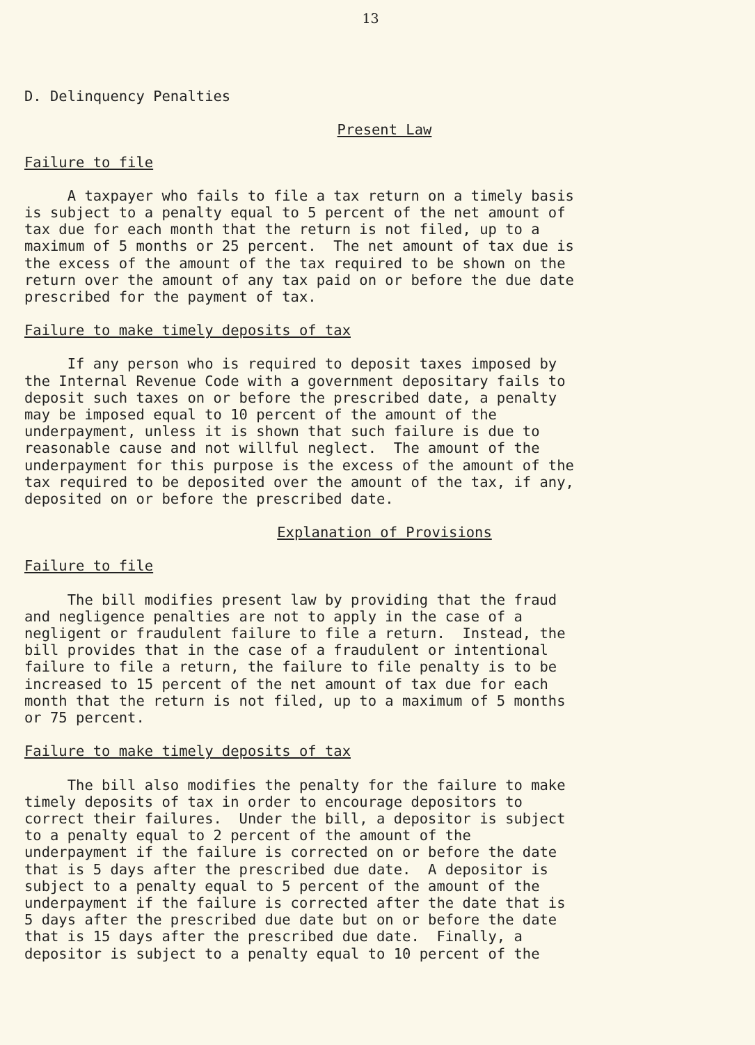13
D. Delinquency Penalties
Present Law
Failure to file
A taxpayer who fails to file a tax return on a timely basis is subject to a penalty equal to 5 percent of the net amount of tax due for each month that the return is not filed, up to a maximum of 5 months or 25 percent. The net amount of tax due is the excess of the amount of the tax required to be shown on the return over the amount of any tax paid on or before the due date prescribed for the payment of tax.
Failure to make timely deposits of tax
If any person who is required to deposit taxes imposed by the Internal Revenue Code with a government depositary fails to deposit such taxes on or before the prescribed date, a penalty may be imposed equal to 10 percent of the amount of the underpayment, unless it is shown that such failure is due to reasonable cause and not willful neglect. The amount of the underpayment for this purpose is the excess of the amount of the tax required to be deposited over the amount of the tax, if any, deposited on or before the prescribed date.
Explanation of Provisions
Failure to file
The bill modifies present law by providing that the fraud and negligence penalties are not to apply in the case of a negligent or fraudulent failure to file a return. Instead, the bill provides that in the case of a fraudulent or intentional failure to file a return, the failure to file penalty is to be increased to 15 percent of the net amount of tax due for each month that the return is not filed, up to a maximum of 5 months or 75 percent.
Failure to make timely deposits of tax
The bill also modifies the penalty for the failure to make timely deposits of tax in order to encourage depositors to correct their failures. Under the bill, a depositor is subject to a penalty equal to 2 percent of the amount of the underpayment if the failure is corrected on or before the date that is 5 days after the prescribed due date. A depositor is subject to a penalty equal to 5 percent of the amount of the underpayment if the failure is corrected after the date that is 5 days after the prescribed due date but on or before the date that is 15 days after the prescribed due date. Finally, a depositor is subject to a penalty equal to 10 percent of the